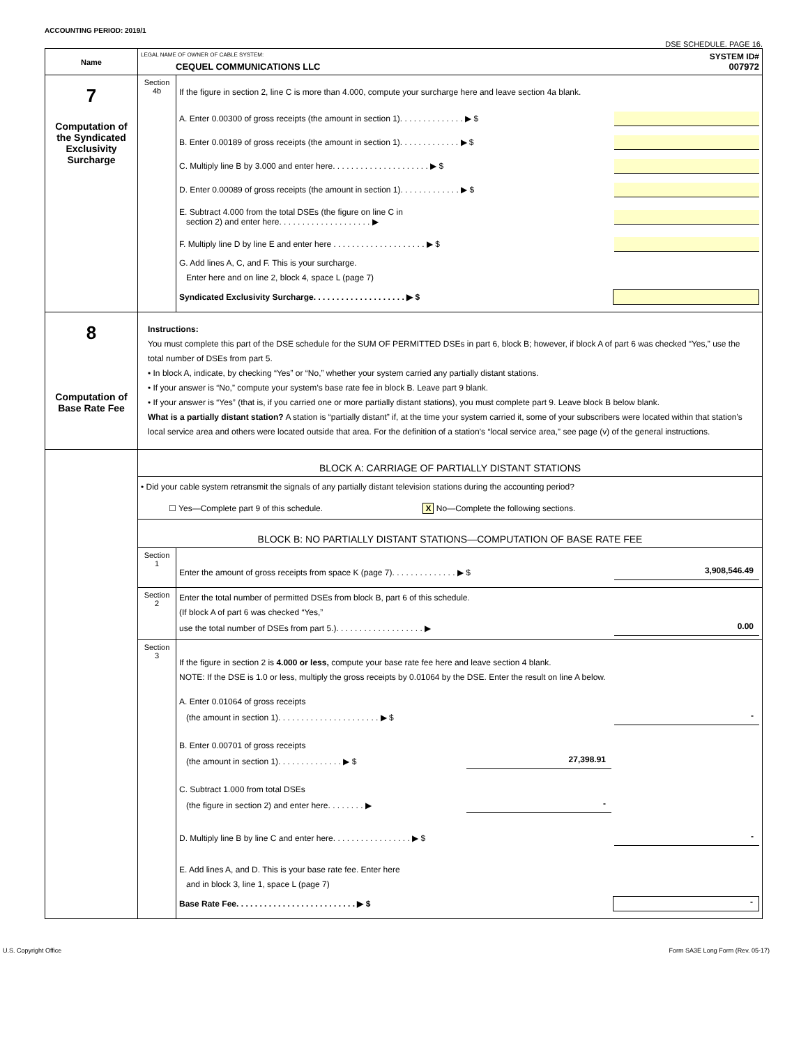ACCOUNTING PERIOD: 2019/1
DSE SCHEDULE. PAGE 16.
| Name | LEGAL NAME OF OWNER OF CABLE SYSTEM: SYSTEM ID# CEQUEL COMMUNICATIONS LLC 007972 | |
| 7 Computation of the Syndicated Exclusivity Surcharge | Section 4b | If the figure in section 2, line C is more than 4.000, compute your surcharge here and leave section 4a blank. A. Enter 0.00300 of gross receipts (the amount in section 1). . . . . . . . . . . . . . ▶ $ B. Enter 0.00189 of gross receipts (the amount in section 1). . . . . . . . . . . . . ▶ $ C. Multiply line B by 3.000 and enter here. . . . . . . . . . . . . . . . . . . . . ▶ $ D. Enter 0.00089 of gross receipts (the amount in section 1). . . . . . . . . . . . . ▶ $ E. Subtract 4.000 from the total DSEs (the figure on line C in section 2) and enter here. . . . . . . . . . . . . . . . . . . . ▶ F. Multiply line D by line E and enter here . . . . . . . . . . . . . . . . . . . . ▶ $ G. Add lines A, C, and F. This is your surcharge. Enter here and on line 2, block 4, space L (page 7) Syndicated Exclusivity Surcharge. . . . . . . . . . . . . . . . . . . . ▶ $ |
| 8 Computation of Base Rate Fee | Instructions: You must complete this part of the DSE schedule for the SUM OF PERMITTED DSEs in part 6, block B; however, if block A of part 6 was checked “Yes,” use the total number of DSEs from part 5. • In block A, indicate, by checking “Yes” or “No,” whether your system carried any partially distant stations. • If your answer is “No,” compute your system’s base rate fee in block B. Leave part 9 blank. • If your answer is “Yes” (that is, if you carried one or more partially distant stations), you must complete part 9. Leave block B below blank. What is a partially distant station? A station is “partially distant” if, at the time your system carried it, some of your subscribers were located within that station’s local service area and others were located outside that area. For the definition of a station’s “local service area,” see page (v) of the general instructions. | |
| | BLOCK A: CARRIAGE OF PARTIALLY DISTANT STATIONS | |
| | • Did your cable system retransmit the signals of any partially distant television stations during the accounting period? ☐ Yes—Complete part 9 of this schedule. X No—Complete the following sections. | |
| | BLOCK B: NO PARTIALLY DISTANT STATIONS—COMPUTATION OF BASE RATE FEE | |
| | Section 1 | Enter the amount of gross receipts from space K (page 7). . . . . . . . . . . . . . ▶ $ 3,908,546.49 |
| | Section 2 | Enter the total number of permitted DSEs from block B, part 6 of this schedule. (If block A of part 6 was checked “Yes,” use the total number of DSEs from part 5.). . . . . . . . . . . . . . . . . . . ▶ 0.00 |
| | Section 3 | If the figure in section 2 is 4.000 or less, compute your base rate fee here and leave section 4 blank. NOTE: If the DSE is 1.0 or less, multiply the gross receipts by 0.01064 by the DSE. Enter the result on line A below. A. Enter 0.01064 of gross receipts (the amount in section 1). . . . . . . . . . . . . . . . . . . . . . ▶ $ - B. Enter 0.00701 of gross receipts (the amount in section 1). . . . . . . . . . . . . . ▶ $ 27,398.91 C. Subtract 1.000 from total DSEs (the figure in section 2) and enter here. . . . . . . . ▶ - D. Multiply line B by line C and enter here. . . . . . . . . . . . . . . . . ▶ $ - E. Add lines A, and D. This is your base rate fee. Enter here and in block 3, line 1, space L (page 7) Base Rate Fee. . . . . . . . . . . . . . . . . . . . . . . . . . ▶ $ - |
U.S. Copyright Office Form SA3E Long Form (Rev. 05-17)